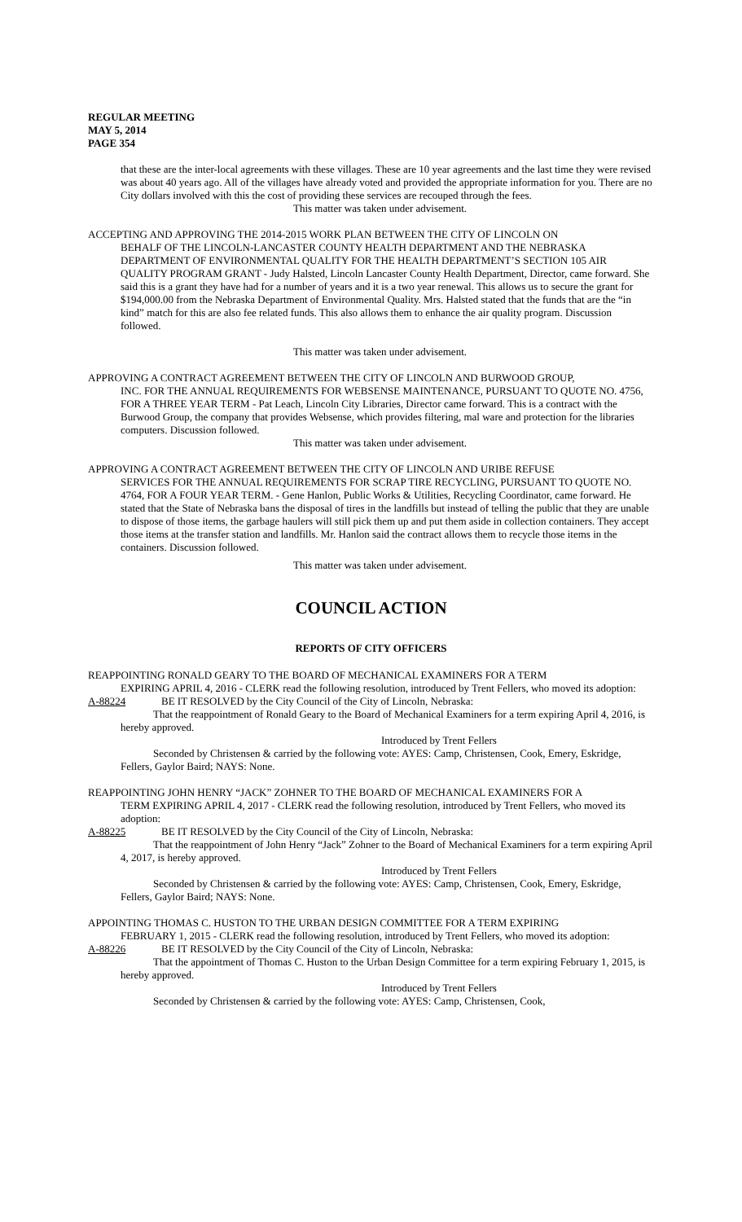REGULAR MEETING
MAY 5, 2014
PAGE 354
that these are the inter-local agreements with these villages. These are 10 year agreements and the last time they were revised was about 40 years ago. All of the villages have already voted and provided the appropriate information for you. There are no City dollars involved with this the cost of providing these services are recouped through the fees.
This matter was taken under advisement.
ACCEPTING AND APPROVING THE 2014-2015 WORK PLAN BETWEEN THE CITY OF LINCOLN ON
BEHALF OF THE LINCOLN-LANCASTER COUNTY HEALTH DEPARTMENT AND THE NEBRASKA DEPARTMENT OF ENVIRONMENTAL QUALITY FOR THE HEALTH DEPARTMENT’S SECTION 105 AIR QUALITY PROGRAM GRANT - Judy Halsted, Lincoln Lancaster County Health Department, Director, came forward. She said this is a grant they have had for a number of years and it is a two year renewal. This allows us to secure the grant for $194,000.00 from the Nebraska Department of Environmental Quality. Mrs. Halsted stated that the funds that are the “in kind” match for this are also fee related funds. This also allows them to enhance the air quality program. Discussion followed.
This matter was taken under advisement.
APPROVING A CONTRACT AGREEMENT BETWEEN THE CITY OF LINCOLN AND BURWOOD GROUP,
INC. FOR THE ANNUAL REQUIREMENTS FOR WEBSENSE MAINTENANCE, PURSUANT TO QUOTE NO. 4756, FOR A THREE YEAR TERM - Pat Leach, Lincoln City Libraries, Director came forward. This is a contract with the Burwood Group, the company that provides Websense, which provides filtering, mal ware and protection for the libraries computers. Discussion followed.
This matter was taken under advisement.
APPROVING A CONTRACT AGREEMENT BETWEEN THE CITY OF LINCOLN AND URIBE REFUSE
SERVICES FOR THE ANNUAL REQUIREMENTS FOR SCRAP TIRE RECYCLING, PURSUANT TO QUOTE NO. 4764, FOR A FOUR YEAR TERM. - Gene Hanlon, Public Works & Utilities, Recycling Coordinator, came forward. He stated that the State of Nebraska bans the disposal of tires in the landfills but instead of telling the public that they are unable to dispose of those items, the garbage haulers will still pick them up and put them aside in collection containers. They accept those items at the transfer station and landfills. Mr. Hanlon said the contract allows them to recycle those items in the containers. Discussion followed.
This matter was taken under advisement.
COUNCIL ACTION
REPORTS OF CITY OFFICERS
REAPPOINTING RONALD GEARY TO THE BOARD OF MECHANICAL EXAMINERS FOR A TERM
EXPIRING APRIL 4, 2016 - CLERK read the following resolution, introduced by Trent Fellers, who moved its adoption:
A-88224 BE IT RESOLVED by the City Council of the City of Lincoln, Nebraska:
That the reappointment of Ronald Geary to the Board of Mechanical Examiners for a term expiring April 4, 2016, is hereby approved.
Introduced by Trent Fellers
Seconded by Christensen & carried by the following vote: AYES: Camp, Christensen, Cook, Emery, Eskridge, Fellers, Gaylor Baird; NAYS: None.
REAPPOINTING JOHN HENRY “JACK” ZOHNER TO THE BOARD OF MECHANICAL EXAMINERS FOR A
TERM EXPIRING APRIL 4, 2017 - CLERK read the following resolution, introduced by Trent Fellers, who moved its adoption:
A-88225 BE IT RESOLVED by the City Council of the City of Lincoln, Nebraska:
That the reappointment of John Henry “Jack” Zohner to the Board of Mechanical Examiners for a term expiring April 4, 2017, is hereby approved.
Introduced by Trent Fellers
Seconded by Christensen & carried by the following vote: AYES: Camp, Christensen, Cook, Emery, Eskridge, Fellers, Gaylor Baird; NAYS: None.
APPOINTING THOMAS C. HUSTON TO THE URBAN DESIGN COMMITTEE FOR A TERM EXPIRING
FEBRUARY 1, 2015 - CLERK read the following resolution, introduced by Trent Fellers, who moved its adoption:
A-88226 BE IT RESOLVED by the City Council of the City of Lincoln, Nebraska:
That the appointment of Thomas C. Huston to the Urban Design Committee for a term expiring February 1, 2015, is hereby approved.
Introduced by Trent Fellers
Seconded by Christensen & carried by the following vote: AYES: Camp, Christensen, Cook,